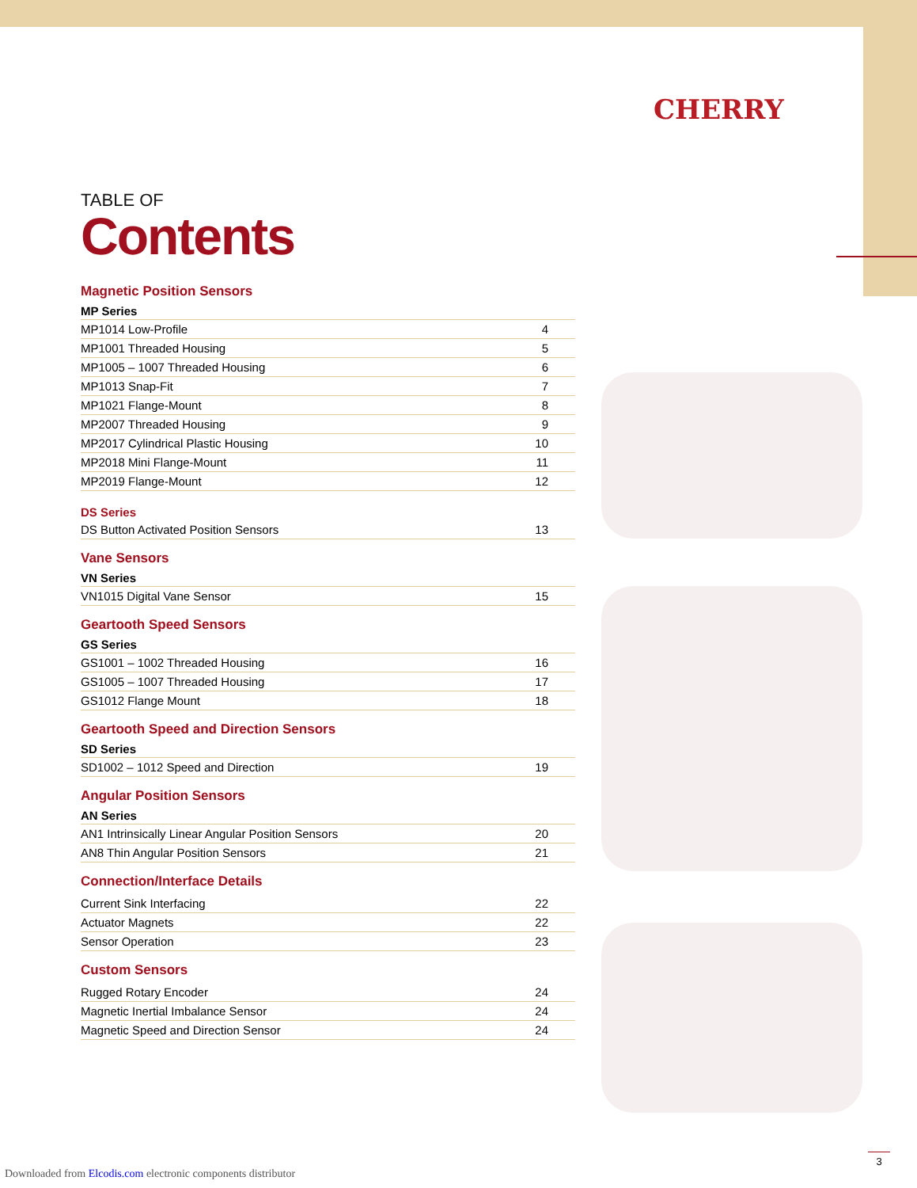CHERRY
TABLE OF
Contents
Magnetic Position Sensors
MP Series
| MP1014 Low-Profile | 4 |
| MP1001 Threaded Housing | 5 |
| MP1005 – 1007 Threaded Housing | 6 |
| MP1013 Snap-Fit | 7 |
| MP1021 Flange-Mount | 8 |
| MP2007 Threaded Housing | 9 |
| MP2017 Cylindrical Plastic Housing | 10 |
| MP2018 Mini Flange-Mount | 11 |
| MP2019 Flange-Mount | 12 |
DS Series
| DS Button Activated Position Sensors | 13 |
Vane Sensors
VN Series
| VN1015 Digital Vane Sensor | 15 |
Geartooth Speed Sensors
GS Series
| GS1001 – 1002 Threaded Housing | 16 |
| GS1005 – 1007 Threaded Housing | 17 |
| GS1012 Flange Mount | 18 |
Geartooth Speed and Direction Sensors
SD Series
| SD1002 – 1012 Speed and Direction | 19 |
Angular Position Sensors
AN Series
| AN1 Intrinsically Linear Angular Position Sensors | 20 |
| AN8 Thin Angular Position Sensors | 21 |
Connection/Interface Details
| Current Sink Interfacing | 22 |
| Actuator Magnets | 22 |
| Sensor Operation | 23 |
Custom Sensors
| Rugged Rotary Encoder | 24 |
| Magnetic Inertial Imbalance Sensor | 24 |
| Magnetic Speed and Direction Sensor | 24 |
3
Downloaded from Elcodis.com electronic components distributor